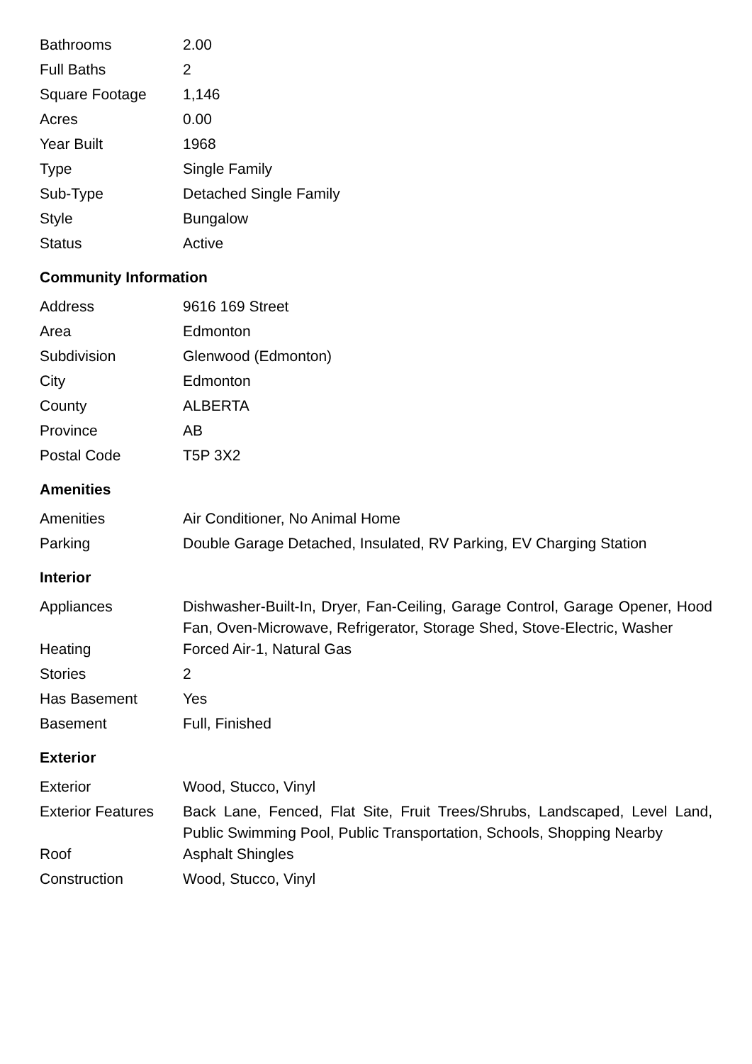| Bathrooms | 2.00 |
| Full Baths | 2 |
| Square Footage | 1,146 |
| Acres | 0.00 |
| Year Built | 1968 |
| Type | Single Family |
| Sub-Type | Detached Single Family |
| Style | Bungalow |
| Status | Active |
Community Information
| Address | 9616 169 Street |
| Area | Edmonton |
| Subdivision | Glenwood (Edmonton) |
| City | Edmonton |
| County | ALBERTA |
| Province | AB |
| Postal Code | T5P 3X2 |
Amenities
| Amenities | Air Conditioner, No Animal Home |
| Parking | Double Garage Detached, Insulated, RV Parking, EV Charging Station |
Interior
| Appliances | Dishwasher-Built-In, Dryer, Fan-Ceiling, Garage Control, Garage Opener, Hood Fan, Oven-Microwave, Refrigerator, Storage Shed, Stove-Electric, Washer |
| Heating | Forced Air-1, Natural Gas |
| Stories | 2 |
| Has Basement | Yes |
| Basement | Full, Finished |
Exterior
| Exterior | Wood, Stucco, Vinyl |
| Exterior Features | Back Lane, Fenced, Flat Site, Fruit Trees/Shrubs, Landscaped, Level Land, Public Swimming Pool, Public Transportation, Schools, Shopping Nearby |
| Roof | Asphalt Shingles |
| Construction | Wood, Stucco, Vinyl |